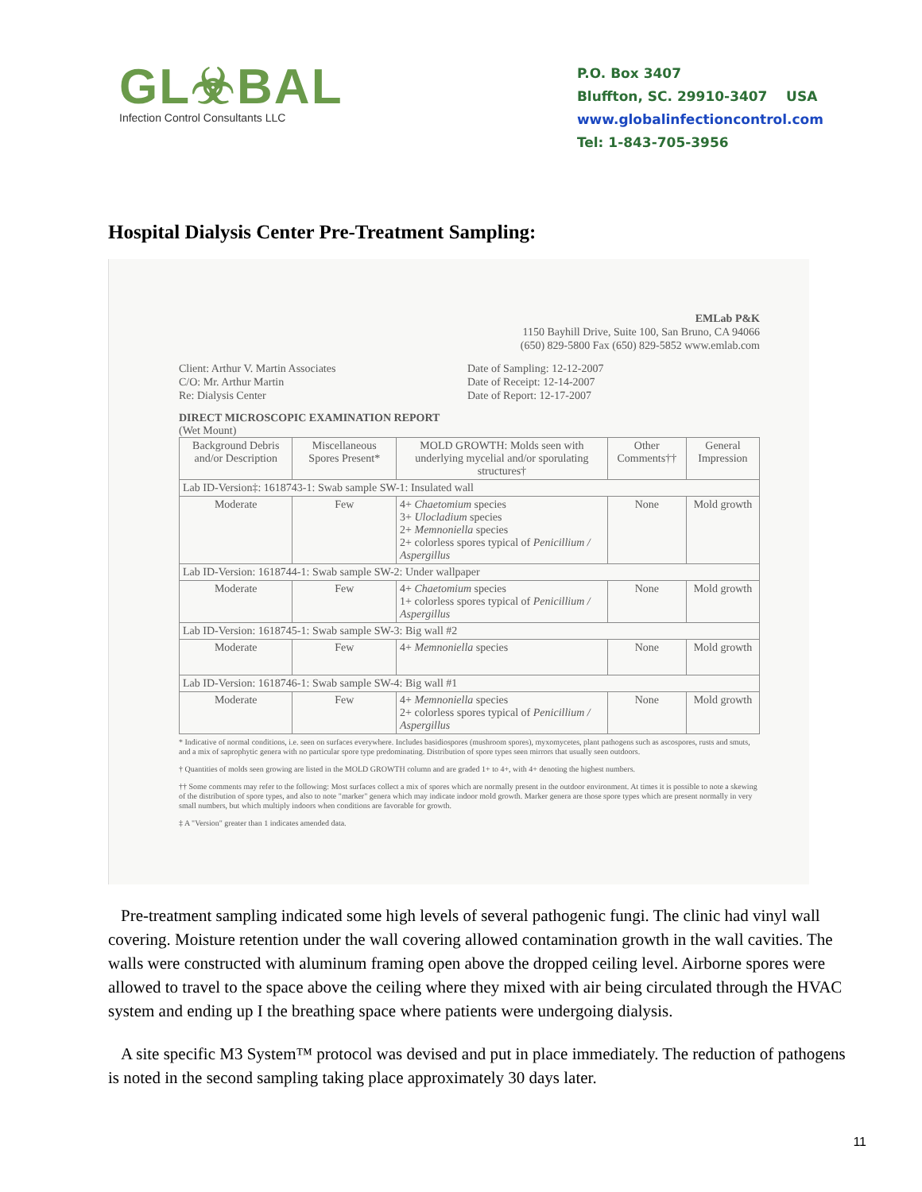GL☣BAL
Infection Control Consultants LLC
P.O. Box 3407
Bluffton, SC. 29910-3407 USA
www.globalinfectioncontrol.com
Tel: 1-843-705-3956
Hospital Dialysis Center Pre-Treatment Sampling:
EMLab P&K
1150 Bayhill Drive, Suite 100, San Bruno, CA 94066
(650) 829-5800 Fax (650) 829-5852 www.emlab.com
Client: Arthur V. Martin Associates
C/O: Mr. Arthur Martin
Re: Dialysis Center
Date of Sampling: 12-12-2007
Date of Receipt: 12-14-2007
Date of Report: 12-17-2007
DIRECT MICROSCOPIC EXAMINATION REPORT
(Wet Mount)
| Background Debris and/or Description | Miscellaneous Spores Present* | MOLD GROWTH: Molds seen with underlying mycelial and/or sporulating structures† | Other Comments†† | General Impression |
| --- | --- | --- | --- | --- |
| Lab ID-Version‡: 1618743-1: Swab sample SW-1: Insulated wall | | | | |
| Moderate | Few | 4+ Chaetomium species 3+ Ulocladium species 2+ Memnoniella species 2+ colorless spores typical of Penicillium / Aspergillus | None | Mold growth |
| Lab ID-Version: 1618744-1: Swab sample SW-2: Under wallpaper | | | | |
| Moderate | Few | 4+ Chaetomium species 1+ colorless spores typical of Penicillium / Aspergillus | None | Mold growth |
| Lab ID-Version: 1618745-1: Swab sample SW-3: Big wall #2 | | | | |
| Moderate | Few | 4+ Memnoniella species | None | Mold growth |
| Lab ID-Version: 1618746-1: Swab sample SW-4: Big wall #1 | | | | |
| Moderate | Few | 4+ Memnoniella species 2+ colorless spores typical of Penicillium / Aspergillus | None | Mold growth |
* Indicative of normal conditions, i.e. seen on surfaces everywhere. Includes basidiospores (mushroom spores), myxomycetes, plant pathogens such as ascospores, rusts and smuts, and a mix of saprophytic genera with no particular spore type predominating. Distribution of spore types seen mirrors that usually seen outdoors.
† Quantities of molds seen growing are listed in the MOLD GROWTH column and are graded 1+ to 4+, with 4+ denoting the highest numbers.
†† Some comments may refer to the following: Most surfaces collect a mix of spores which are normally present in the outdoor environment. At times it is possible to note a skewing of the distribution of spore types, and also to note "marker" genera which may indicate indoor mold growth. Marker genera are those spore types which are present normally in very small numbers, but which multiply indoors when conditions are favorable for growth.
‡ A "Version" greater than 1 indicates amended data.
Pre-treatment sampling indicated some high levels of several pathogenic fungi. The clinic had vinyl wall covering. Moisture retention under the wall covering allowed contamination growth in the wall cavities. The walls were constructed with aluminum framing open above the dropped ceiling level. Airborne spores were allowed to travel to the space above the ceiling where they mixed with air being circulated through the HVAC system and ending up I the breathing space where patients were undergoing dialysis.
A site specific M3 System™ protocol was devised and put in place immediately. The reduction of pathogens is noted in the second sampling taking place approximately 30 days later.
11